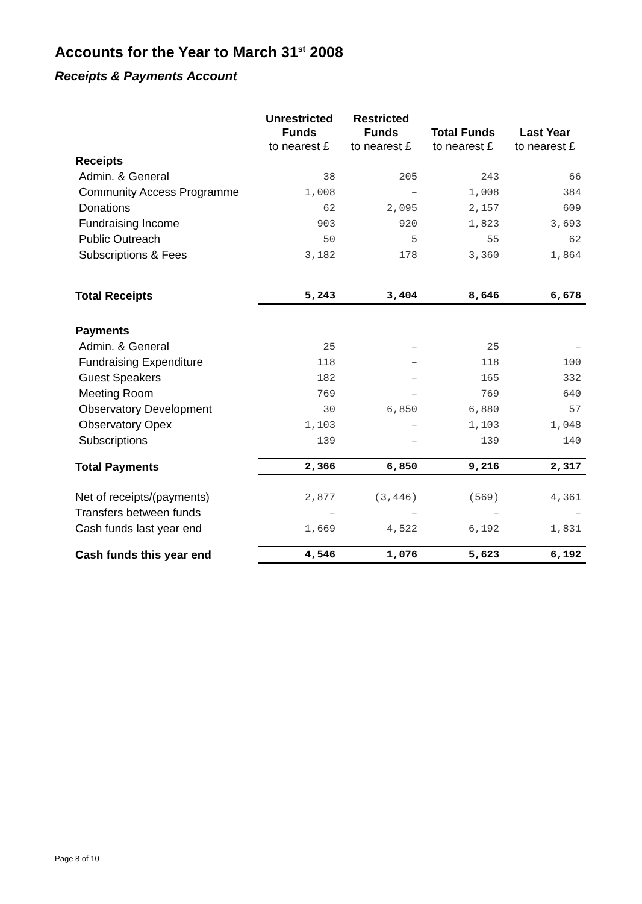Accounts for the Year to March 31<sup>st</sup> 2008
Receipts & Payments Account
| | Unrestricted Funds to nearest £ | Restricted Funds to nearest £ | Total Funds to nearest £ | Last Year to nearest £ |
| --- | --- | --- | --- | --- |
| Receipts | | | | |
| Admin. & General | 38 | 205 | 243 | 66 |
| Community Access Programme | 1,008 | – | 1,008 | 384 |
| Donations | 62 | 2,095 | 2,157 | 609 |
| Fundraising Income | 903 | 920 | 1,823 | 3,693 |
| Public Outreach | 50 | 5 | 55 | 62 |
| Subscriptions & Fees | 3,182 | 178 | 3,360 | 1,864 |
| Total Receipts | 5,243 | 3,404 | 8,646 | 6,678 |
| Payments | | | | |
| Admin. & General | 25 | – | 25 | – |
| Fundraising Expenditure | 118 | – | 118 | 100 |
| Guest Speakers | 182 | – | 165 | 332 |
| Meeting Room | 769 | – | 769 | 640 |
| Observatory Development | 30 | 6,850 | 6,880 | 57 |
| Observatory Opex | 1,103 | – | 1,103 | 1,048 |
| Subscriptions | 139 | – | 139 | 140 |
| Total Payments | 2,366 | 6,850 | 9,216 | 2,317 |
| Net of receipts/(payments) | 2,877 | (3,446) | (569) | 4,361 |
| Transfers between funds | – | – | – | – |
| Cash funds last year end | 1,669 | 4,522 | 6,192 | 1,831 |
| Cash funds this year end | 4,546 | 1,076 | 5,623 | 6,192 |
Page 8 of 10